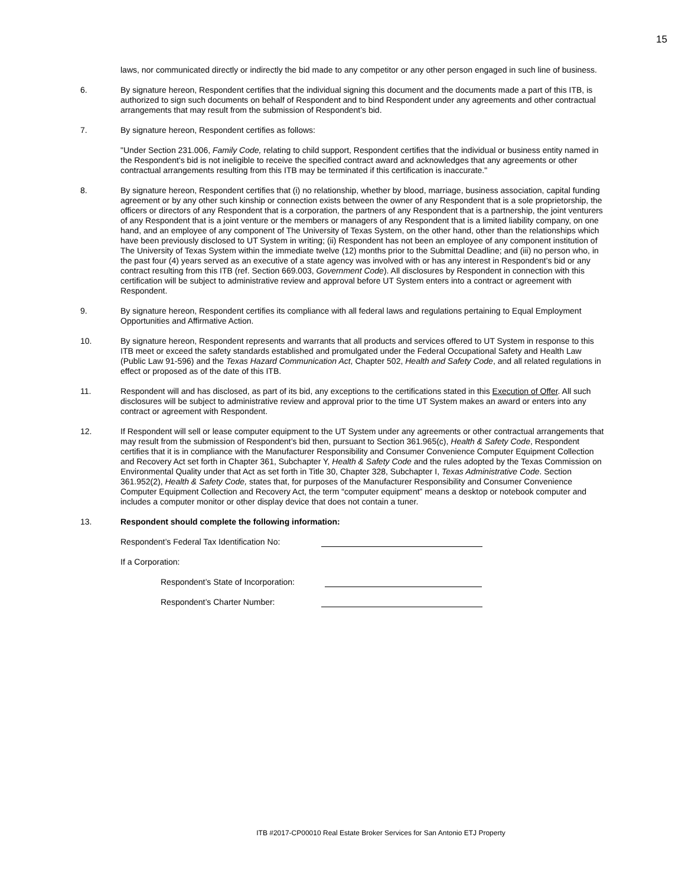15
laws, nor communicated directly or indirectly the bid made to any competitor or any other person engaged in such line of business.
6. By signature hereon, Respondent certifies that the individual signing this document and the documents made a part of this ITB, is authorized to sign such documents on behalf of Respondent and to bind Respondent under any agreements and other contractual arrangements that may result from the submission of Respondent’s bid.
7. By signature hereon, Respondent certifies as follows:
"Under Section 231.006, Family Code, relating to child support, Respondent certifies that the individual or business entity named in the Respondent’s bid is not ineligible to receive the specified contract award and acknowledges that any agreements or other contractual arrangements resulting from this ITB may be terminated if this certification is inaccurate."
8. By signature hereon, Respondent certifies that (i) no relationship, whether by blood, marriage, business association, capital funding agreement or by any other such kinship or connection exists between the owner of any Respondent that is a sole proprietorship, the officers or directors of any Respondent that is a corporation, the partners of any Respondent that is a partnership, the joint venturers of any Respondent that is a joint venture or the members or managers of any Respondent that is a limited liability company, on one hand, and an employee of any component of The University of Texas System, on the other hand, other than the relationships which have been previously disclosed to UT System in writing; (ii) Respondent has not been an employee of any component institution of The University of Texas System within the immediate twelve (12) months prior to the Submittal Deadline; and (iii) no person who, in the past four (4) years served as an executive of a state agency was involved with or has any interest in Respondent’s bid or any contract resulting from this ITB (ref. Section 669.003, Government Code). All disclosures by Respondent in connection with this certification will be subject to administrative review and approval before UT System enters into a contract or agreement with Respondent.
9. By signature hereon, Respondent certifies its compliance with all federal laws and regulations pertaining to Equal Employment Opportunities and Affirmative Action.
10. By signature hereon, Respondent represents and warrants that all products and services offered to UT System in response to this ITB meet or exceed the safety standards established and promulgated under the Federal Occupational Safety and Health Law (Public Law 91-596) and the Texas Hazard Communication Act, Chapter 502, Health and Safety Code, and all related regulations in effect or proposed as of the date of this ITB.
11. Respondent will and has disclosed, as part of its bid, any exceptions to the certifications stated in this Execution of Offer. All such disclosures will be subject to administrative review and approval prior to the time UT System makes an award or enters into any contract or agreement with Respondent.
12. If Respondent will sell or lease computer equipment to the UT System under any agreements or other contractual arrangements that may result from the submission of Respondent’s bid then, pursuant to Section 361.965(c), Health & Safety Code, Respondent certifies that it is in compliance with the Manufacturer Responsibility and Consumer Convenience Computer Equipment Collection and Recovery Act set forth in Chapter 361, Subchapter Y, Health & Safety Code and the rules adopted by the Texas Commission on Environmental Quality under that Act as set forth in Title 30, Chapter 328, Subchapter I, Texas Administrative Code. Section 361.952(2), Health & Safety Code, states that, for purposes of the Manufacturer Responsibility and Consumer Convenience Computer Equipment Collection and Recovery Act, the term “computer equipment” means a desktop or notebook computer and includes a computer monitor or other display device that does not contain a tuner.
13. Respondent should complete the following information:
Respondent’s Federal Tax Identification No:
If a Corporation:
Respondent’s State of Incorporation:
Respondent’s Charter Number:
ITB #2017-CP00010 Real Estate Broker Services for San Antonio ETJ Property